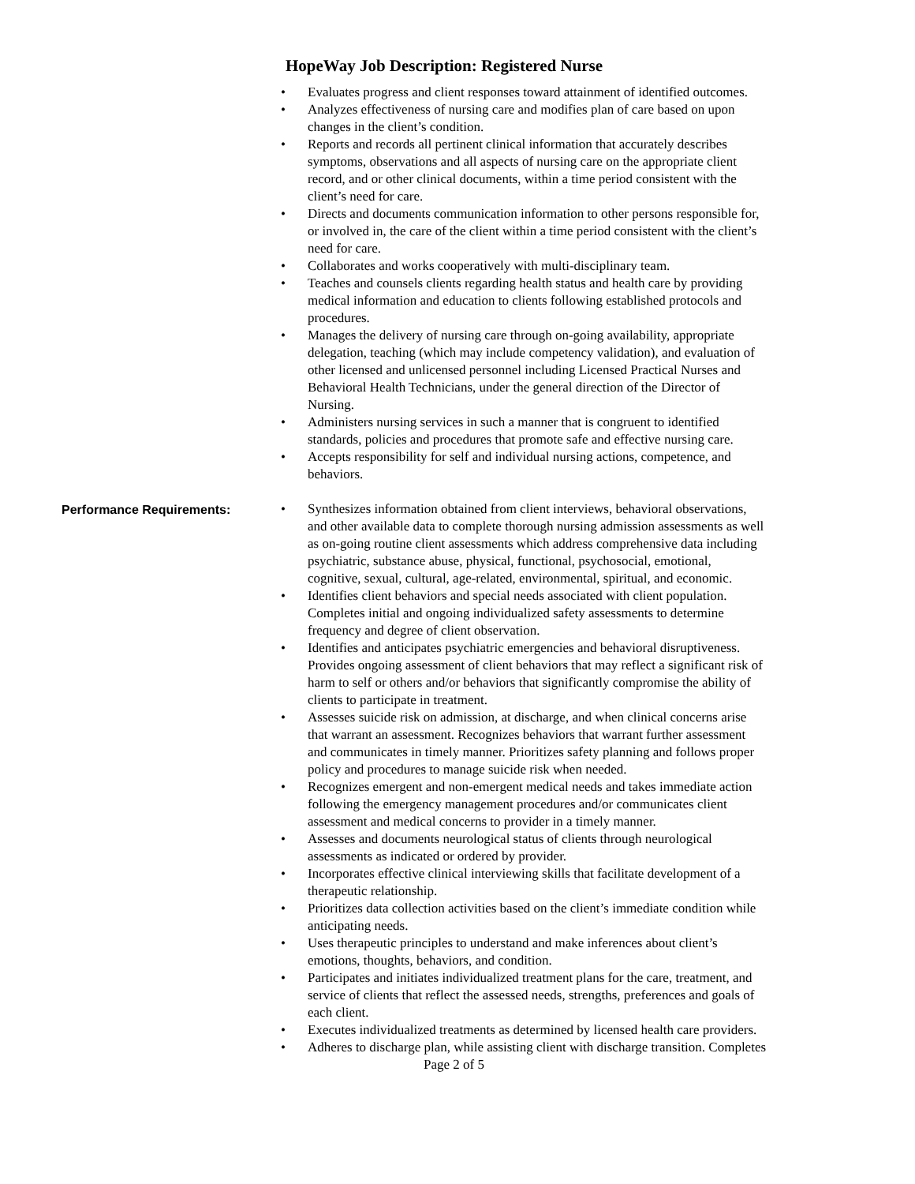HopeWay Job Description: Registered Nurse
• Evaluates progress and client responses toward attainment of identified outcomes.
• Analyzes effectiveness of nursing care and modifies plan of care based on upon changes in the client’s condition.
• Reports and records all pertinent clinical information that accurately describes symptoms, observations and all aspects of nursing care on the appropriate client record, and or other clinical documents, within a time period consistent with the client’s need for care.
• Directs and documents communication information to other persons responsible for, or involved in, the care of the client within a time period consistent with the client’s need for care.
• Collaborates and works cooperatively with multi-disciplinary team.
• Teaches and counsels clients regarding health status and health care by providing medical information and education to clients following established protocols and procedures.
• Manages the delivery of nursing care through on-going availability, appropriate delegation, teaching (which may include competency validation), and evaluation of other licensed and unlicensed personnel including Licensed Practical Nurses and Behavioral Health Technicians, under the general direction of the Director of Nursing.
• Administers nursing services in such a manner that is congruent to identified standards, policies and procedures that promote safe and effective nursing care.
• Accepts responsibility for self and individual nursing actions, competence, and behaviors.
Performance Requirements:
• Synthesizes information obtained from client interviews, behavioral observations, and other available data to complete thorough nursing admission assessments as well as on-going routine client assessments which address comprehensive data including psychiatric, substance abuse, physical, functional, psychosocial, emotional, cognitive, sexual, cultural, age-related, environmental, spiritual, and economic.
• Identifies client behaviors and special needs associated with client population. Completes initial and ongoing individualized safety assessments to determine frequency and degree of client observation.
• Identifies and anticipates psychiatric emergencies and behavioral disruptiveness. Provides ongoing assessment of client behaviors that may reflect a significant risk of harm to self or others and/or behaviors that significantly compromise the ability of clients to participate in treatment.
• Assesses suicide risk on admission, at discharge, and when clinical concerns arise that warrant an assessment. Recognizes behaviors that warrant further assessment and communicates in timely manner. Prioritizes safety planning and follows proper policy and procedures to manage suicide risk when needed.
• Recognizes emergent and non-emergent medical needs and takes immediate action following the emergency management procedures and/or communicates client assessment and medical concerns to provider in a timely manner.
• Assesses and documents neurological status of clients through neurological assessments as indicated or ordered by provider.
• Incorporates effective clinical interviewing skills that facilitate development of a therapeutic relationship.
• Prioritizes data collection activities based on the client’s immediate condition while anticipating needs.
• Uses therapeutic principles to understand and make inferences about client’s emotions, thoughts, behaviors, and condition.
• Participates and initiates individualized treatment plans for the care, treatment, and service of clients that reflect the assessed needs, strengths, preferences and goals of each client.
• Executes individualized treatments as determined by licensed health care providers.
• Adheres to discharge plan, while assisting client with discharge transition. Completes
Page 2 of 5